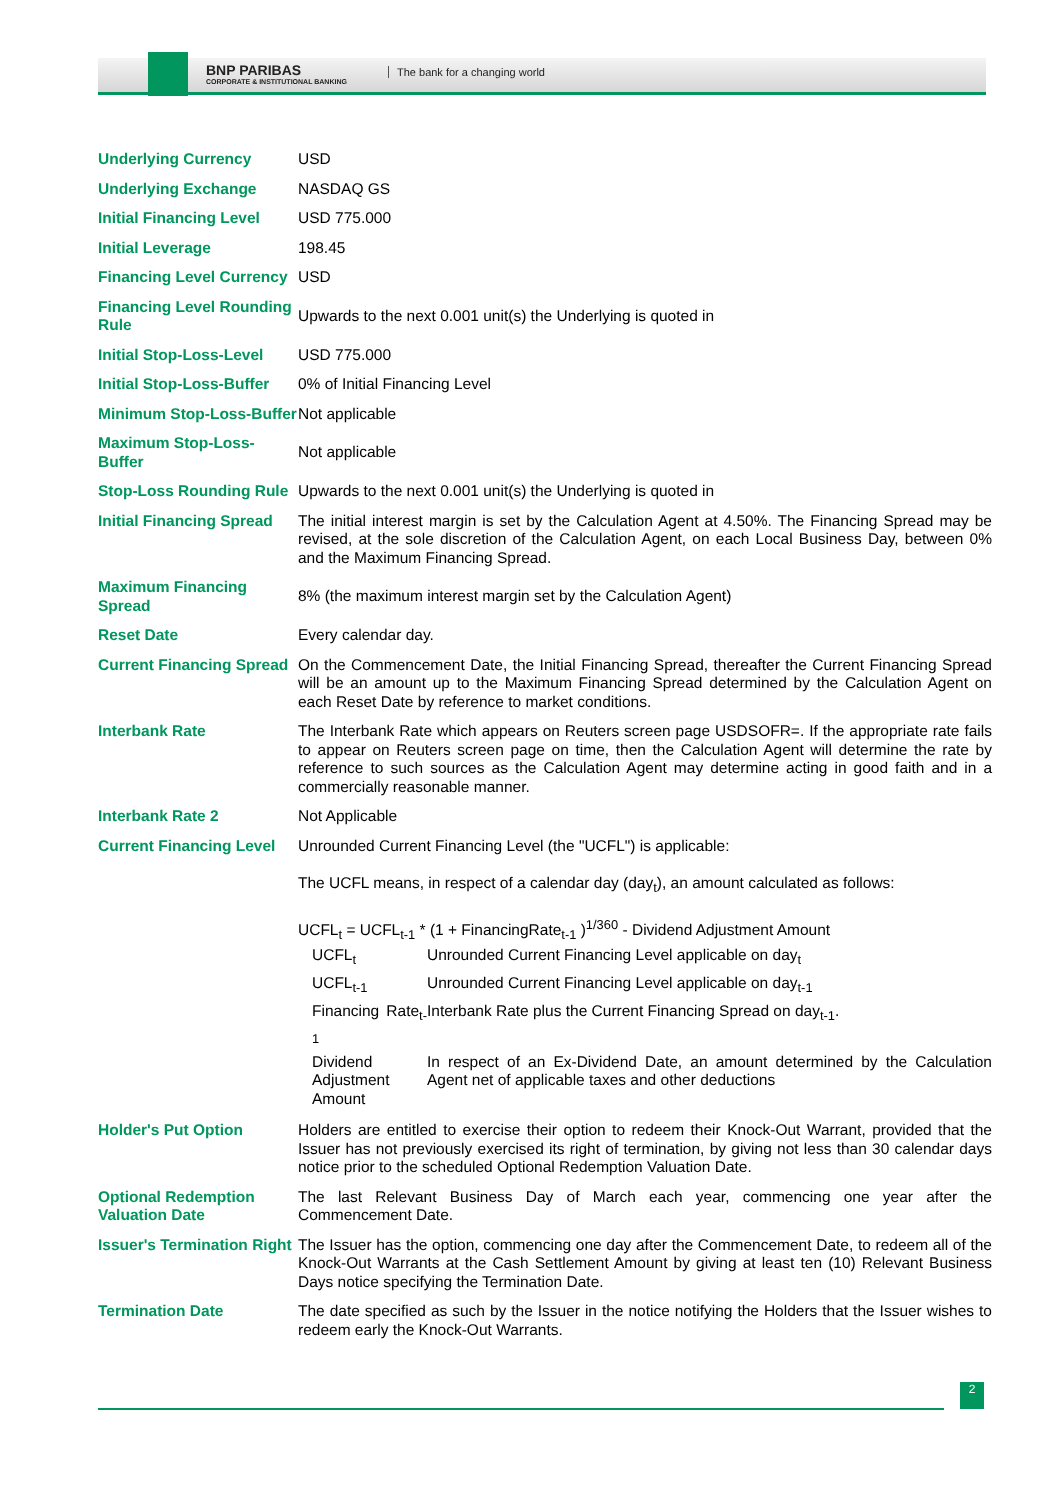BNP PARIBAS
CORPORATE & INSTITUTIONAL BANKING
The bank for a changing world
| Underlying Currency | USD |
| Underlying Exchange | NASDAQ GS |
| Initial Financing Level | USD 775.000 |
| Initial Leverage | 198.45 |
| Financing Level Currency | USD |
| Financing Level Rounding Rule | Upwards to the next 0.001 unit(s) the Underlying is quoted in |
| Initial Stop-Loss-Level | USD 775.000 |
| Initial Stop-Loss-Buffer | 0% of Initial Financing Level |
| Minimum Stop-Loss-Buffer | Not applicable |
| Maximum Stop-Loss-Buffer | Not applicable |
| Stop-Loss Rounding Rule | Upwards to the next 0.001 unit(s) the Underlying is quoted in |
| Initial Financing Spread | The initial interest margin is set by the Calculation Agent at 4.50%. The Financing Spread may be revised, at the sole discretion of the Calculation Agent, on each Local Business Day, between 0% and the Maximum Financing Spread. |
| Maximum Financing Spread | 8% (the maximum interest margin set by the Calculation Agent) |
| Reset Date | Every calendar day. |
| Current Financing Spread | On the Commencement Date, the Initial Financing Spread, thereafter the Current Financing Spread will be an amount up to the Maximum Financing Spread determined by the Calculation Agent on each Reset Date by reference to market conditions. |
| Interbank Rate | The Interbank Rate which appears on Reuters screen page USDSOFR=. If the appropriate rate fails to appear on Reuters screen page on time, then the Calculation Agent will determine the rate by reference to such sources as the Calculation Agent may determine acting in good faith and in a commercially reasonable manner. |
| Interbank Rate 2 | Not Applicable |
| Current Financing Level | Unrounded Current Financing Level (the "UCFL") is applicable: The UCFL means, in respect of a calendar day (day<sub>t</sub>), an amount calculated as follows: UCFL<sub>t</sub> = UCFL<sub>t-1</sub> * (1 + FinancingRate<sub>t-1</sub> )<sup>1/360</sup> - Dividend Adjustment Amount / UCFL<sub>t</sub> / Unrounded Current Financing Level applicable on day<sub>t</sub> / / UCFL<sub>t-1</sub> / Unrounded Current Financing Level applicable on day<sub>t-1</sub> / / Financing Rate<sub>t-1</sub> / Interbank Rate plus the Current Financing Spread on day<sub>t-1</sub>. / / Dividend Adjustment Amount / In respect of an Ex-Dividend Date, an amount determined by the Calculation Agent net of applicable taxes and other deductions / |
| Holder's Put Option | Holders are entitled to exercise their option to redeem their Knock-Out Warrant, provided that the Issuer has not previously exercised its right of termination, by giving not less than 30 calendar days notice prior to the scheduled Optional Redemption Valuation Date. |
| Optional Redemption Valuation Date | The last Relevant Business Day of March each year, commencing one year after the Commencement Date. |
| Issuer's Termination Right | The Issuer has the option, commencing one day after the Commencement Date, to redeem all of the Knock-Out Warrants at the Cash Settlement Amount by giving at least ten (10) Relevant Business Days notice specifying the Termination Date. |
| Termination Date | The date specified as such by the Issuer in the notice notifying the Holders that the Issuer wishes to redeem early the Knock-Out Warrants. |
2